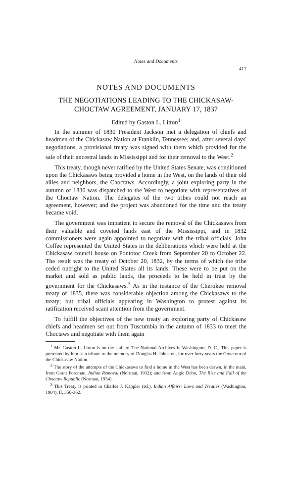Notes and Documents
417
NOTES AND DOCUMENTS
THE NEGOTIATIONS LEADING TO THE CHICKASAW-
CHOCTAW AGREEMENT, JANUARY 17, 1837
Edited by Gaston L. Litton<sup>1</sup>
In the summer of 1830 President Jackson met a delegation of chiefs and headmen of the Chickasaw Nation at Franklin, Tennessee; and, after several days' negotiations, a provisional treaty was signed with them which provided for the sale of their ancestral lands in Mississippi and for their removal to the West.<sup>2</sup>
This treaty, though never ratified by the United States Senate, was conditioned upon the Chickasaws being provided a home in the West, on the lands of their old allies and neighbors, the Choctaws. Accordingly, a joint exploring party in the autumn of 1830 was dispatched to the West to negotiate with representatives of the Choctaw Nation. The delegates of the two tribes could not reach an agreement, however; and the project was abandoned for the time and the treaty became void.
The government was impatient to secure the removal of the Chickasaws from their valuable and coveted lands east of the Mississippi, and in 1832 commissioners were again appointed to negotiate with the tribal officials. John Coffee represented the United States in the deliberations which were held at the Chickasaw council house on Pontotoc Creek from September 20 to October 22. The result was the treaty of October 20, 1832, by the terms of which the tribe ceded outright to the United States all its lands. These were to be put on the market and sold as public lands, the proceeds to be held in trust by the government for the Chickasaws.<sup>3</sup> As in the instance of the Cherokee removal treaty of 1835, there was considerable objection among the Chickasaws to the treaty; but tribal officials appearing in Washington to protest against its ratification received scant attention from the government.
To fulfill the objectives of the new treaty an exploring party of Chickasaw chiefs and headmen set out from Tuscumbia in the autumn of 1833 to meet the Choctaws and negotiate with them again
<sup>1</sup> Mr. Gaston L. Litton is on the staff of The National Archives in Washington, D. C., This paper is presented by him as a tribute to the memory of Douglas H. Johnston, for over forty years the Governor of the Chickasaw Nation.
<sup>2</sup> The story of the attempts of the Chickasaws to find a home in the West has been drawn, in the main, from Grant Foreman, Indian Removal (Norman, 1932); and from Angie Debo, The Rise and Fall of the Choctaw Republic (Norman, 1934).
<sup>3</sup> This Treaty is printed in Charles J. Kappler (ed.), Indian Affairs: Laws and Treaties (Washington, 1904), II, 356-362.